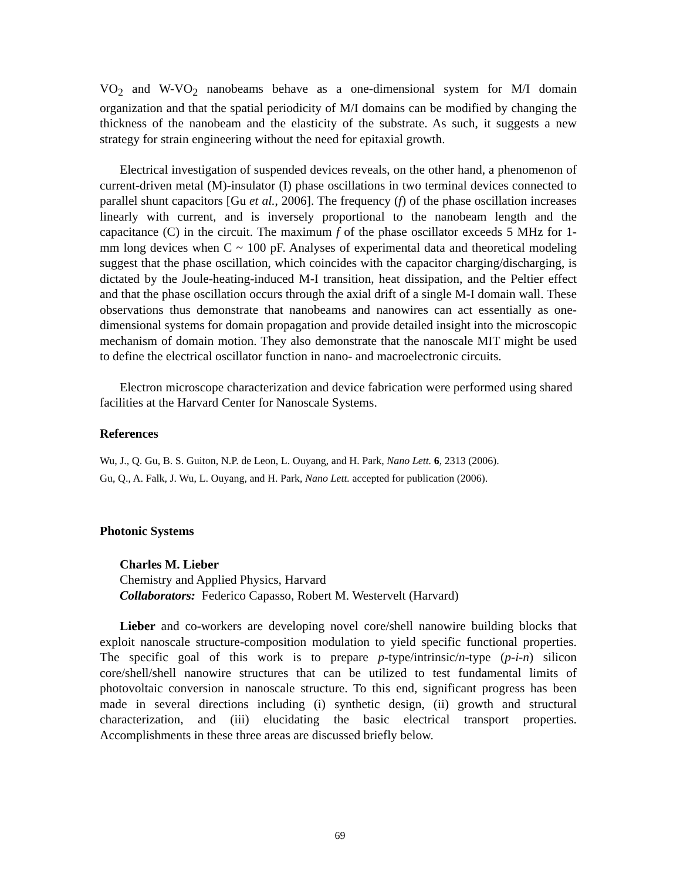VO<sub>2</sub> and W-VO<sub>2</sub> nanobeams behave as a one-dimensional system for M/I domain organization and that the spatial periodicity of M/I domains can be modified by changing the thickness of the nanobeam and the elasticity of the substrate. As such, it suggests a new strategy for strain engineering without the need for epitaxial growth.
Electrical investigation of suspended devices reveals, on the other hand, a phenomenon of current-driven metal (M)-insulator (I) phase oscillations in two terminal devices connected to parallel shunt capacitors [Gu et al., 2006]. The frequency (f) of the phase oscillation increases linearly with current, and is inversely proportional to the nanobeam length and the capacitance (C) in the circuit. The maximum f of the phase oscillator exceeds 5 MHz for 1-mm long devices when C ~ 100 pF. Analyses of experimental data and theoretical modeling suggest that the phase oscillation, which coincides with the capacitor charging/discharging, is dictated by the Joule-heating-induced M-I transition, heat dissipation, and the Peltier effect and that the phase oscillation occurs through the axial drift of a single M-I domain wall. These observations thus demonstrate that nanobeams and nanowires can act essentially as one-dimensional systems for domain propagation and provide detailed insight into the microscopic mechanism of domain motion. They also demonstrate that the nanoscale MIT might be used to define the electrical oscillator function in nano- and macroelectronic circuits.
Electron microscope characterization and device fabrication were performed using shared facilities at the Harvard Center for Nanoscale Systems.
References
Wu, J., Q. Gu, B. S. Guiton, N.P. de Leon, L. Ouyang, and H. Park, Nano Lett. 6, 2313 (2006).
Gu, Q., A. Falk, J. Wu, L. Ouyang, and H. Park, Nano Lett. accepted for publication (2006).
Photonic Systems
Charles M. Lieber
Chemistry and Applied Physics, Harvard
Collaborators: Federico Capasso, Robert M. Westervelt (Harvard)
Lieber and co-workers are developing novel core/shell nanowire building blocks that exploit nanoscale structure-composition modulation to yield specific functional properties. The specific goal of this work is to prepare p-type/intrinsic/n-type (p-i-n) silicon core/shell/shell nanowire structures that can be utilized to test fundamental limits of photovoltaic conversion in nanoscale structure. To this end, significant progress has been made in several directions including (i) synthetic design, (ii) growth and structural characterization, and (iii) elucidating the basic electrical transport properties. Accomplishments in these three areas are discussed briefly below.
69